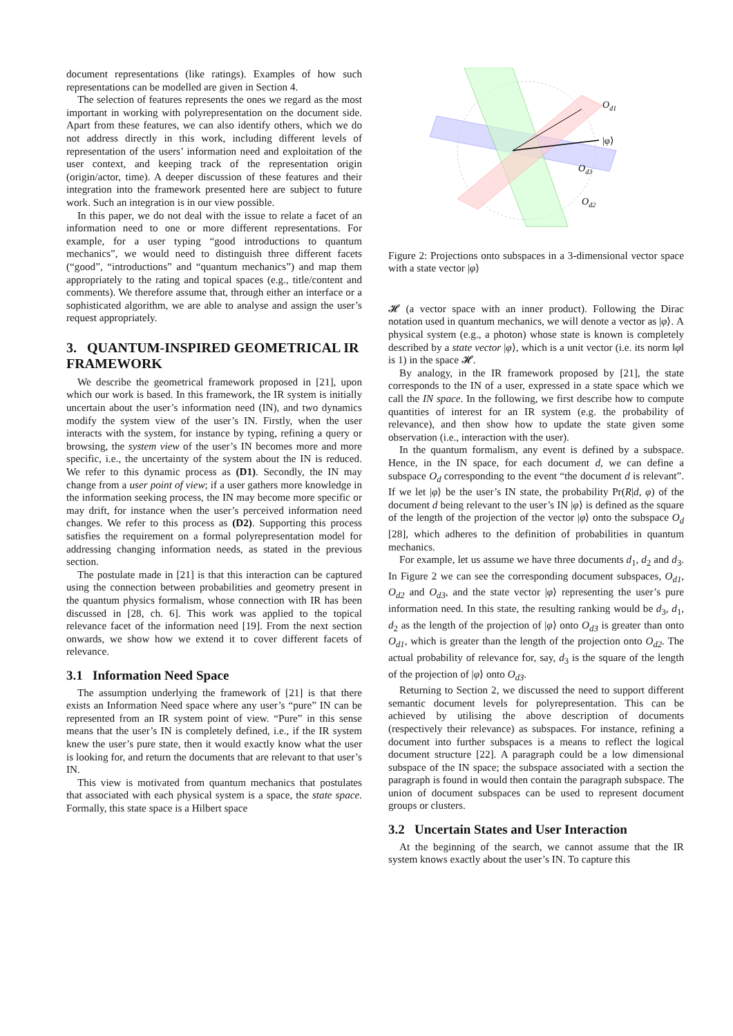document representations (like ratings). Examples of how such representations can be modelled are given in Section 4.
The selection of features represents the ones we regard as the most important in working with polyrepresentation on the document side. Apart from these features, we can also identify others, which we do not address directly in this work, including different levels of representation of the users’ information need and exploitation of the user context, and keeping track of the representation origin (origin/actor, time). A deeper discussion of these features and their integration into the framework presented here are subject to future work. Such an integration is in our view possible.
In this paper, we do not deal with the issue to relate a facet of an information need to one or more different representations. For example, for a user typing “good introductions to quantum mechanics”, we would need to distinguish three different facets (“good”, “introductions” and “quantum mechanics”) and map them appropriately to the rating and topical spaces (e.g., title/content and comments). We therefore assume that, through either an interface or a sophisticated algorithm, we are able to analyse and assign the user’s request appropriately.
3. QUANTUM-INSPIRED GEOMETRICAL IR FRAMEWORK
We describe the geometrical framework proposed in [21], upon which our work is based. In this framework, the IR system is initially uncertain about the user’s information need (IN), and two dynamics modify the system view of the user’s IN. Firstly, when the user interacts with the system, for instance by typing, refining a query or browsing, the system view of the user’s IN becomes more and more specific, i.e., the uncertainty of the system about the IN is reduced. We refer to this dynamic process as (D1). Secondly, the IN may change from a user point of view; if a user gathers more knowledge in the information seeking process, the IN may become more specific or may drift, for instance when the user’s perceived information need changes. We refer to this process as (D2). Supporting this process satisfies the requirement on a formal polyrepresentation model for addressing changing information needs, as stated in the previous section.
The postulate made in [21] is that this interaction can be captured using the connection between probabilities and geometry present in the quantum physics formalism, whose connection with IR has been discussed in [28, ch. 6]. This work was applied to the topical relevance facet of the information need [19]. From the next section onwards, we show how we extend it to cover different facets of relevance.
3.1 Information Need Space
The assumption underlying the framework of [21] is that there exists an Information Need space where any user’s “pure” IN can be represented from an IR system point of view. “Pure” in this sense means that the user’s IN is completely defined, i.e., if the IR system knew the user’s pure state, then it would exactly know what the user is looking for, and return the documents that are relevant to that user’s IN.
This view is motivated from quantum mechanics that postulates that associated with each physical system is a space, the state space. Formally, this state space is a Hilbert space
Od1
|φ⟩
Od3
Od2
Figure 2: Projections onto subspaces in a 3-dimensional vector space with a state vector |φ⟩
𝓗 (a vector space with an inner product). Following the Dirac notation used in quantum mechanics, we will denote a vector as |φ⟩. A physical system (e.g., a photon) whose state is known is completely described by a state vector |φ⟩, which is a unit vector (i.e. its norm ‖φ‖ is 1) in the space 𝓗.
By analogy, in the IR framework proposed by [21], the state corresponds to the IN of a user, expressed in a state space which we call the IN space. In the following, we first describe how to compute quantities of interest for an IR system (e.g. the probability of relevance), and then show how to update the state given some observation (i.e., interaction with the user).
In the quantum formalism, any event is defined by a subspace. Hence, in the IN space, for each document d, we can define a subspace O<sub>d</sub> corresponding to the event “the document d is relevant”. If we let |φ⟩ be the user’s IN state, the probability Pr(R|d, φ) of the document d being relevant to the user’s IN |φ⟩ is defined as the square of the length of the projection of the vector |φ⟩ onto the subspace O<sub>d</sub> [28], which adheres to the definition of probabilities in quantum mechanics.
For example, let us assume we have three documents d<sub>1</sub>, d<sub>2</sub> and d<sub>3</sub>. In Figure 2 we can see the corresponding document subspaces, O<sub>d1</sub>, O<sub>d2</sub> and O<sub>d3</sub>, and the state vector |φ⟩ representing the user’s pure information need. In this state, the resulting ranking would be d<sub>3</sub>, d<sub>1</sub>, d<sub>2</sub> as the length of the projection of |φ⟩ onto O<sub>d3</sub> is greater than onto O<sub>d1</sub>, which is greater than the length of the projection onto O<sub>d2</sub>. The actual probability of relevance for, say, d<sub>3</sub> is the square of the length of the projection of |φ⟩ onto O<sub>d3</sub>.
Returning to Section 2, we discussed the need to support different semantic document levels for polyrepresentation. This can be achieved by utilising the above description of documents (respectively their relevance) as subspaces. For instance, refining a document into further subspaces is a means to reflect the logical document structure [22]. A paragraph could be a low dimensional subspace of the IN space; the subspace associated with a section the paragraph is found in would then contain the paragraph subspace. The union of document subspaces can be used to represent document groups or clusters.
3.2 Uncertain States and User Interaction
At the beginning of the search, we cannot assume that the IR system knows exactly about the user’s IN. To capture this